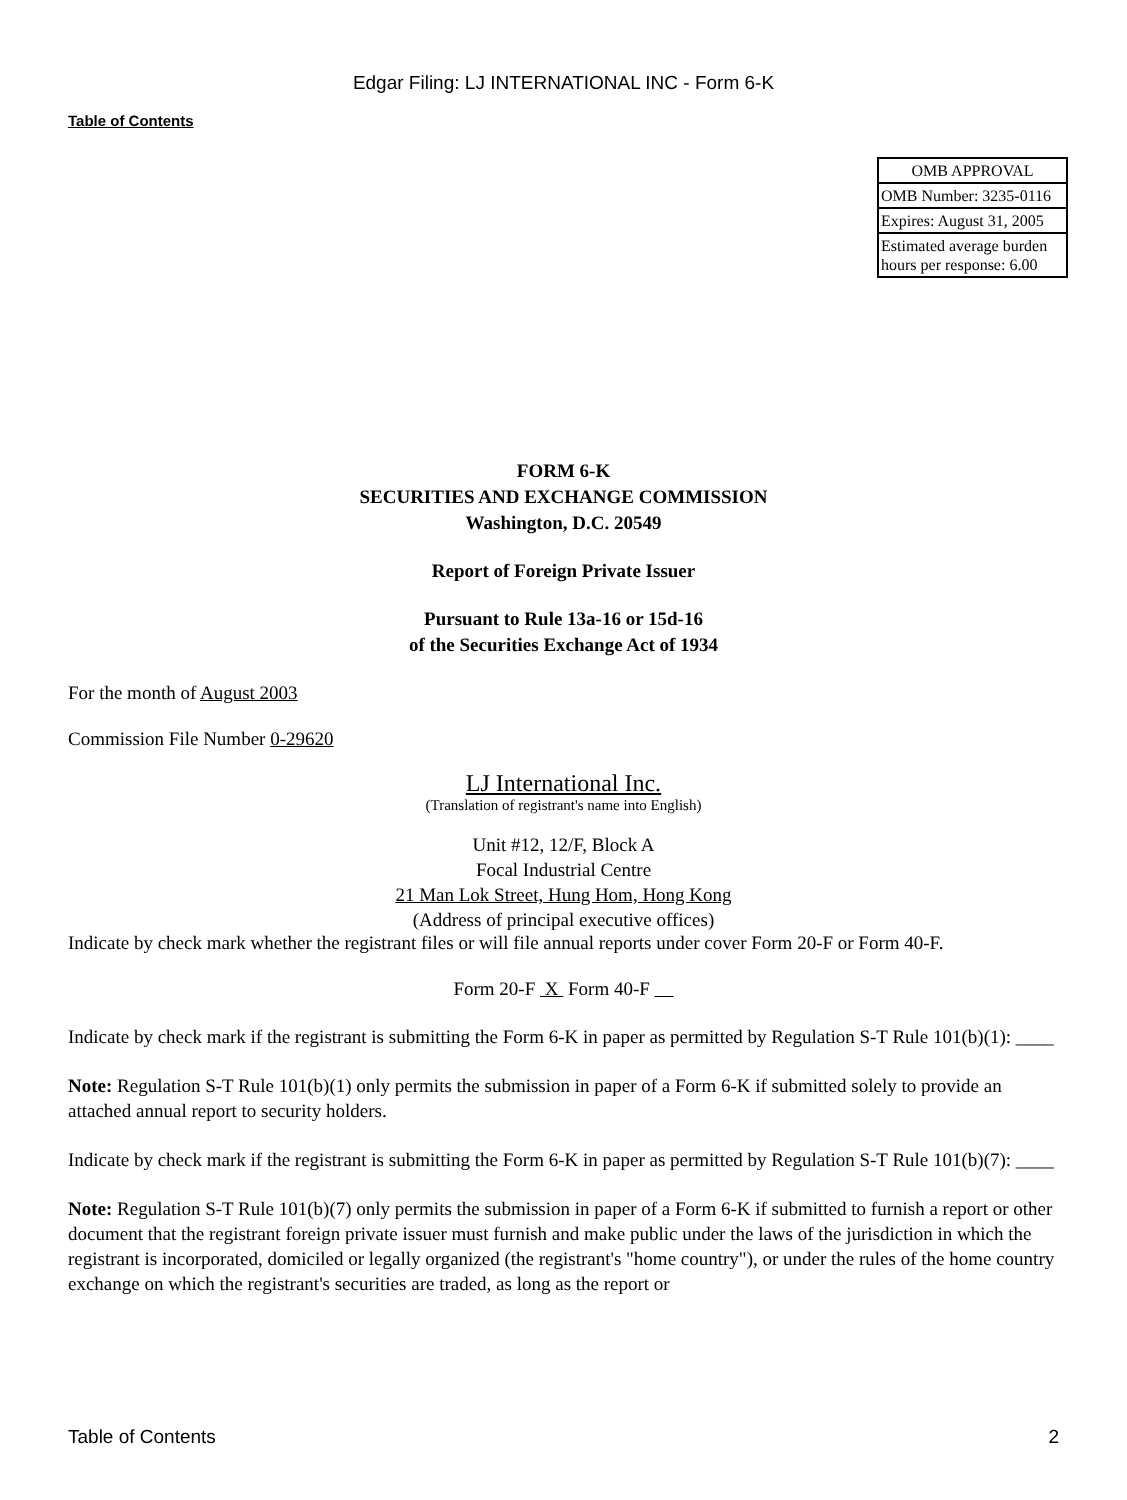Edgar Filing: LJ INTERNATIONAL INC - Form 6-K
Table of Contents
| OMB APPROVAL |
| OMB Number: 3235-0116 |
| Expires: August 31, 2005 |
| Estimated average burden hours per response: 6.00 |
FORM 6-K
SECURITIES AND EXCHANGE COMMISSION
Washington, D.C. 20549
Report of Foreign Private Issuer
Pursuant to Rule 13a-16 or 15d-16
of the Securities Exchange Act of 1934
For the month of August 2003
Commission File Number 0-29620
LJ International Inc.
(Translation of registrant's name into English)
Unit #12, 12/F, Block A
Focal Industrial Centre
21 Man Lok Street, Hung Hom, Hong Kong
(Address of principal executive offices)
Indicate by check mark whether the registrant files or will file annual reports under cover Form 20-F or Form 40-F.
Form 20-F X Form 40-F
Indicate by check mark if the registrant is submitting the Form 6-K in paper as permitted by Regulation S-T Rule 101(b)(1): ____
Note: Regulation S-T Rule 101(b)(1) only permits the submission in paper of a Form 6-K if submitted solely to provide an attached annual report to security holders.
Indicate by check mark if the registrant is submitting the Form 6-K in paper as permitted by Regulation S-T Rule 101(b)(7): ____
Note: Regulation S-T Rule 101(b)(7) only permits the submission in paper of a Form 6-K if submitted to furnish a report or other document that the registrant foreign private issuer must furnish and make public under the laws of the jurisdiction in which the registrant is incorporated, domiciled or legally organized (the registrant's "home country"), or under the rules of the home country exchange on which the registrant's securities are traded, as long as the report or
Table of Contents 2